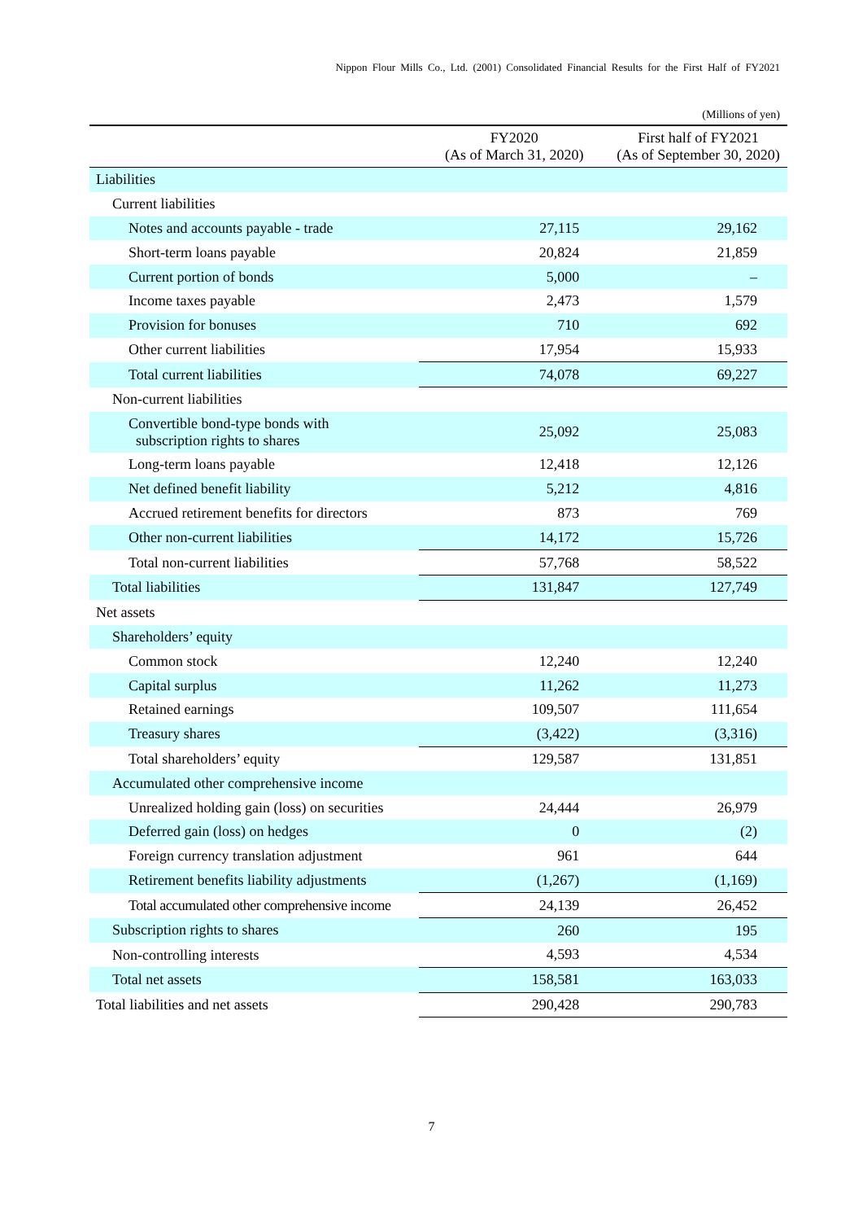Nippon Flour Mills Co., Ltd. (2001) Consolidated Financial Results for the First Half of FY2021
(Millions of yen)
| | FY2020 (As of March 31, 2020) | First half of FY2021 (As of September 30, 2020) |
| --- | --- | --- |
| Liabilities | | |
| Current liabilities | | |
| Notes and accounts payable - trade | 27,115 | 29,162 |
| Short-term loans payable | 20,824 | 21,859 |
| Current portion of bonds | 5,000 | – |
| Income taxes payable | 2,473 | 1,579 |
| Provision for bonuses | 710 | 692 |
| Other current liabilities | 17,954 | 15,933 |
| Total current liabilities | 74,078 | 69,227 |
| Non-current liabilities | | |
| Convertible bond-type bonds with subscription rights to shares | 25,092 | 25,083 |
| Long-term loans payable | 12,418 | 12,126 |
| Net defined benefit liability | 5,212 | 4,816 |
| Accrued retirement benefits for directors | 873 | 769 |
| Other non-current liabilities | 14,172 | 15,726 |
| Total non-current liabilities | 57,768 | 58,522 |
| Total liabilities | 131,847 | 127,749 |
| Net assets | | |
| Shareholders’ equity | | |
| Common stock | 12,240 | 12,240 |
| Capital surplus | 11,262 | 11,273 |
| Retained earnings | 109,507 | 111,654 |
| Treasury shares | (3,422) | (3,316) |
| Total shareholders’ equity | 129,587 | 131,851 |
| Accumulated other comprehensive income | | |
| Unrealized holding gain (loss) on securities | 24,444 | 26,979 |
| Deferred gain (loss) on hedges | 0 | (2) |
| Foreign currency translation adjustment | 961 | 644 |
| Retirement benefits liability adjustments | (1,267) | (1,169) |
| Total accumulated other comprehensive income | 24,139 | 26,452 |
| Subscription rights to shares | 260 | 195 |
| Non-controlling interests | 4,593 | 4,534 |
| Total net assets | 158,581 | 163,033 |
| Total liabilities and net assets | 290,428 | 290,783 |
7